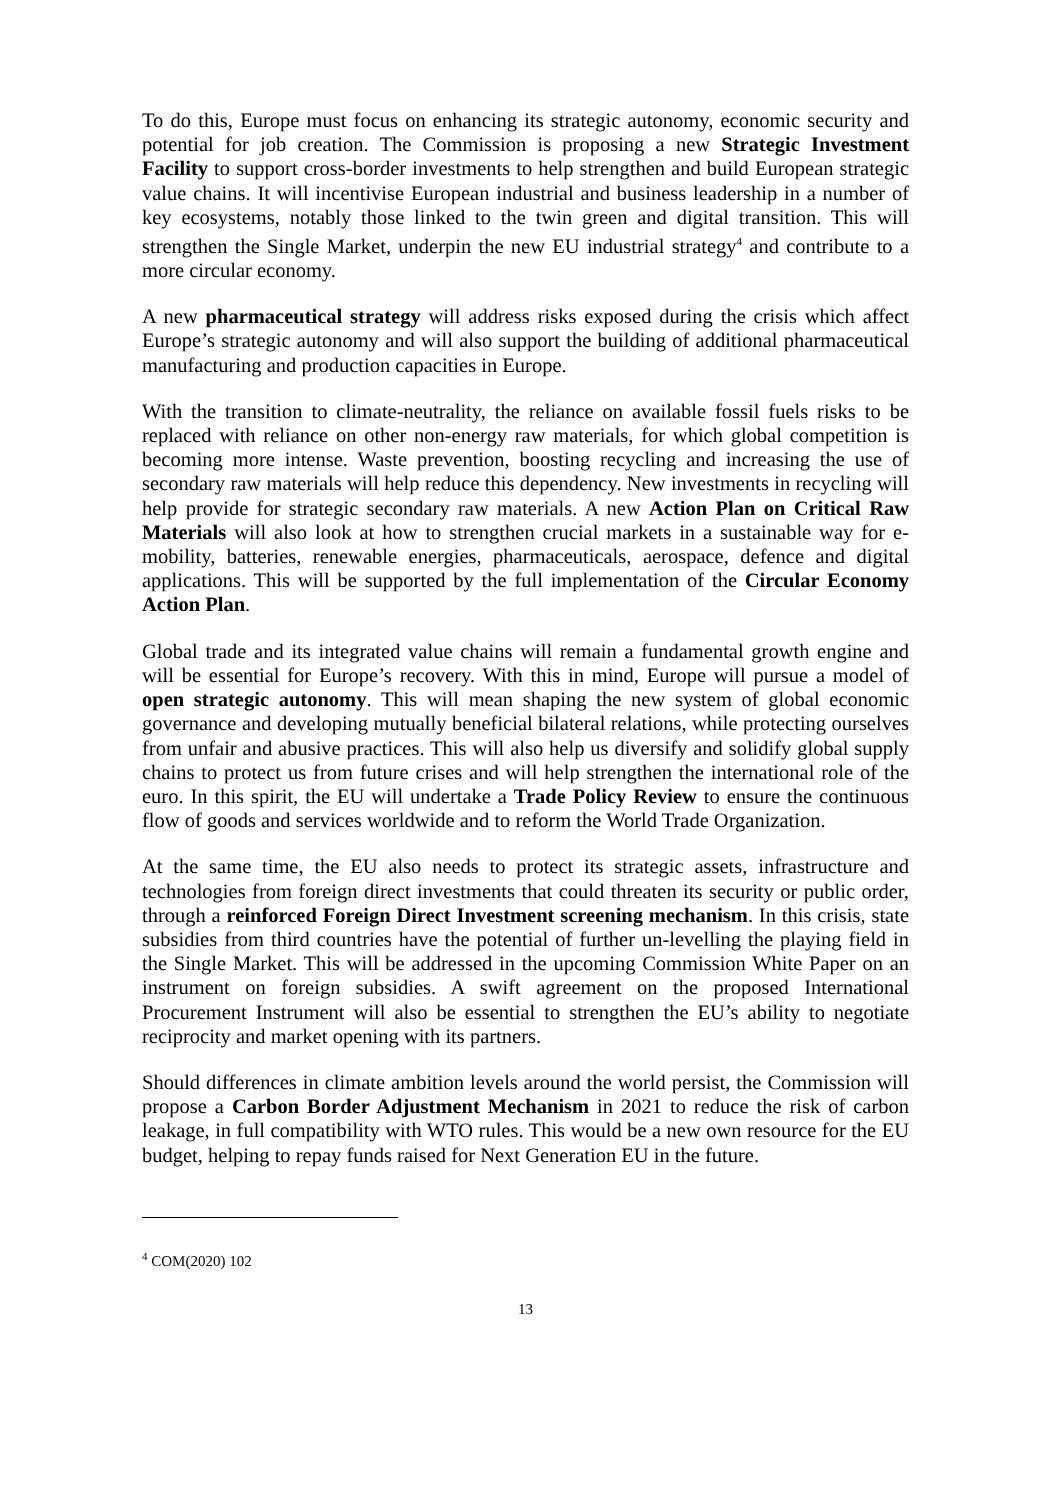To do this, Europe must focus on enhancing its strategic autonomy, economic security and potential for job creation. The Commission is proposing a new Strategic Investment Facility to support cross-border investments to help strengthen and build European strategic value chains. It will incentivise European industrial and business leadership in a number of key ecosystems, notably those linked to the twin green and digital transition. This will strengthen the Single Market, underpin the new EU industrial strategy<sup>4</sup> and contribute to a more circular economy.
A new pharmaceutical strategy will address risks exposed during the crisis which affect Europe’s strategic autonomy and will also support the building of additional pharmaceutical manufacturing and production capacities in Europe.
With the transition to climate-neutrality, the reliance on available fossil fuels risks to be replaced with reliance on other non-energy raw materials, for which global competition is becoming more intense. Waste prevention, boosting recycling and increasing the use of secondary raw materials will help reduce this dependency. New investments in recycling will help provide for strategic secondary raw materials. A new Action Plan on Critical Raw Materials will also look at how to strengthen crucial markets in a sustainable way for e-mobility, batteries, renewable energies, pharmaceuticals, aerospace, defence and digital applications. This will be supported by the full implementation of the Circular Economy Action Plan.
Global trade and its integrated value chains will remain a fundamental growth engine and will be essential for Europe’s recovery. With this in mind, Europe will pursue a model of open strategic autonomy. This will mean shaping the new system of global economic governance and developing mutually beneficial bilateral relations, while protecting ourselves from unfair and abusive practices. This will also help us diversify and solidify global supply chains to protect us from future crises and will help strengthen the international role of the euro. In this spirit, the EU will undertake a Trade Policy Review to ensure the continuous flow of goods and services worldwide and to reform the World Trade Organization.
At the same time, the EU also needs to protect its strategic assets, infrastructure and technologies from foreign direct investments that could threaten its security or public order, through a reinforced Foreign Direct Investment screening mechanism. In this crisis, state subsidies from third countries have the potential of further un-levelling the playing field in the Single Market. This will be addressed in the upcoming Commission White Paper on an instrument on foreign subsidies. A swift agreement on the proposed International Procurement Instrument will also be essential to strengthen the EU’s ability to negotiate reciprocity and market opening with its partners.
Should differences in climate ambition levels around the world persist, the Commission will propose a Carbon Border Adjustment Mechanism in 2021 to reduce the risk of carbon leakage, in full compatibility with WTO rules. This would be a new own resource for the EU budget, helping to repay funds raised for Next Generation EU in the future.
<sup>4</sup> COM(2020) 102
13